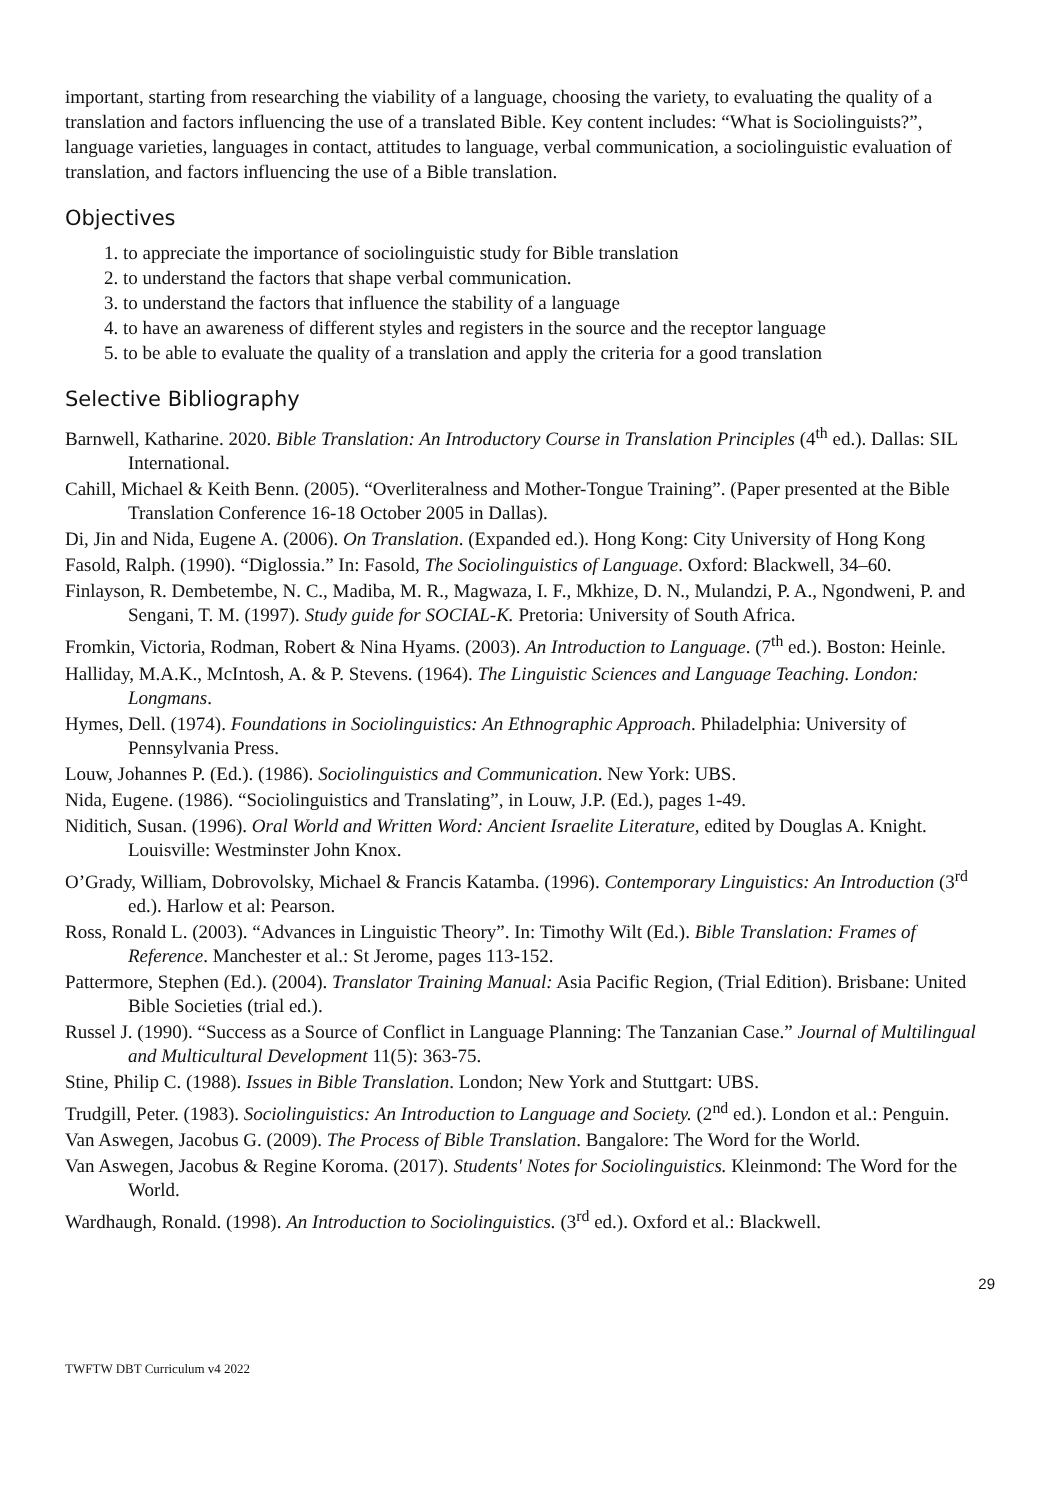important, starting from researching the viability of a language, choosing the variety, to evaluating the quality of a translation and factors influencing the use of a translated Bible. Key content includes: “What is Sociolinguists?”, language varieties, languages in contact, attitudes to language, verbal communication, a sociolinguistic evaluation of translation, and factors influencing the use of a Bible translation.
Objectives
1. to appreciate the importance of sociolinguistic study for Bible translation
2. to understand the factors that shape verbal communication.
3. to understand the factors that influence the stability of a language
4. to have an awareness of different styles and registers in the source and the receptor language
5. to be able to evaluate the quality of a translation and apply the criteria for a good translation
Selective Bibliography
Barnwell, Katharine. 2020. Bible Translation: An Introductory Course in Translation Principles (4<sup>th</sup> ed.). Dallas: SIL International.
Cahill, Michael & Keith Benn. (2005). “Overliteralness and Mother-Tongue Training”. (Paper presented at the Bible Translation Conference 16-18 October 2005 in Dallas).
Di, Jin and Nida, Eugene A. (2006). On Translation. (Expanded ed.). Hong Kong: City University of Hong Kong
Fasold, Ralph. (1990). “Diglossia.” In: Fasold, The Sociolinguistics of Language. Oxford: Blackwell, 34–60.
Finlayson, R. Dembetembe, N. C., Madiba, M. R., Magwaza, I. F., Mkhize, D. N., Mulandzi, P. A., Ngondweni, P. and Sengani, T. M. (1997). Study guide for SOCIAL-K. Pretoria: University of South Africa.
Fromkin, Victoria, Rodman, Robert & Nina Hyams. (2003). An Introduction to Language. (7<sup>th</sup> ed.). Boston: Heinle.
Halliday, M.A.K., McIntosh, A. & P. Stevens. (1964). The Linguistic Sciences and Language Teaching. London: Longmans.
Hymes, Dell. (1974). Foundations in Sociolinguistics: An Ethnographic Approach. Philadelphia: University of Pennsylvania Press.
Louw, Johannes P. (Ed.). (1986). Sociolinguistics and Communication. New York: UBS.
Nida, Eugene. (1986). “Sociolinguistics and Translating”, in Louw, J.P. (Ed.), pages 1-49.
Niditich, Susan. (1996). Oral World and Written Word: Ancient Israelite Literature, edited by Douglas A. Knight. Louisville: Westminster John Knox.
O’Grady, William, Dobrovolsky, Michael & Francis Katamba. (1996). Contemporary Linguistics: An Introduction (3<sup>rd</sup> ed.). Harlow et al: Pearson.
Ross, Ronald L. (2003). “Advances in Linguistic Theory”. In: Timothy Wilt (Ed.). Bible Translation: Frames of Reference. Manchester et al.: St Jerome, pages 113-152.
Pattermore, Stephen (Ed.). (2004). Translator Training Manual: Asia Pacific Region, (Trial Edition). Brisbane: United Bible Societies (trial ed.).
Russel J. (1990). “Success as a Source of Conflict in Language Planning: The Tanzanian Case.” Journal of Multilingual and Multicultural Development 11(5): 363-75.
Stine, Philip C. (1988). Issues in Bible Translation. London; New York and Stuttgart: UBS.
Trudgill, Peter. (1983). Sociolinguistics: An Introduction to Language and Society. (2<sup>nd</sup> ed.). London et al.: Penguin.
Van Aswegen, Jacobus G. (2009). The Process of Bible Translation. Bangalore: The Word for the World.
Van Aswegen, Jacobus & Regine Koroma. (2017). Students' Notes for Sociolinguistics. Kleinmond: The Word for the World.
Wardhaugh, Ronald. (1998). An Introduction to Sociolinguistics. (3<sup>rd</sup> ed.). Oxford et al.: Blackwell.
29
TWFTW DBT Curriculum v4 2022